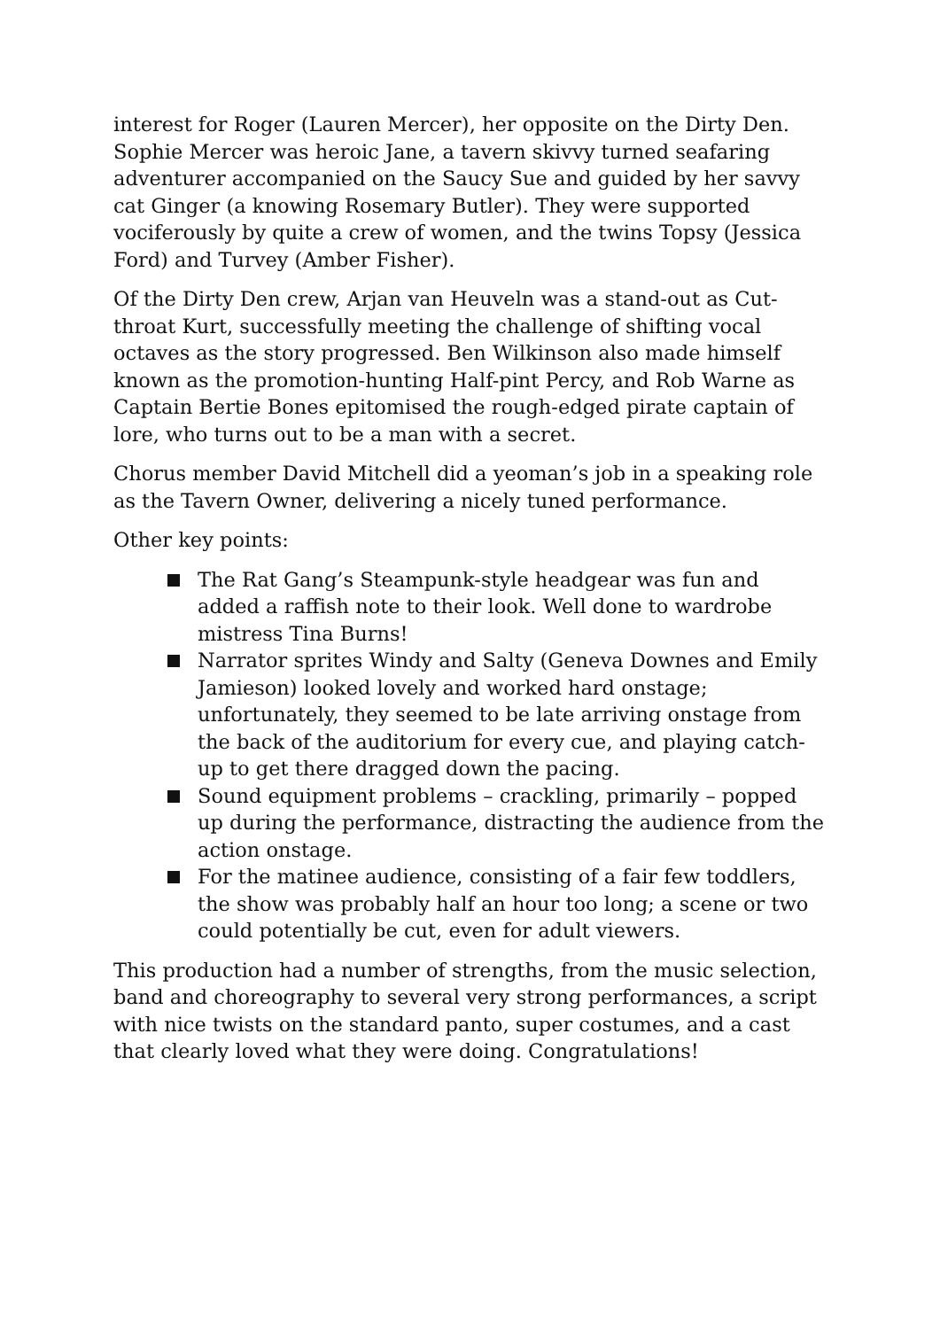interest for Roger (Lauren Mercer), her opposite on the Dirty Den. Sophie Mercer was heroic Jane, a tavern skivvy turned seafaring adventurer accompanied on the Saucy Sue and guided by her savvy cat Ginger (a knowing Rosemary Butler). They were supported vociferously by quite a crew of women, and the twins Topsy (Jessica Ford) and Turvey (Amber Fisher).
Of the Dirty Den crew, Arjan van Heuveln was a stand-out as Cut-throat Kurt, successfully meeting the challenge of shifting vocal octaves as the story progressed. Ben Wilkinson also made himself known as the promotion-hunting Half-pint Percy, and Rob Warne as Captain Bertie Bones epitomised the rough-edged pirate captain of lore, who turns out to be a man with a secret.
Chorus member David Mitchell did a yeoman’s job in a speaking role as the Tavern Owner, delivering a nicely tuned performance.
Other key points:
The Rat Gang’s Steampunk-style headgear was fun and added a raffish note to their look. Well done to wardrobe mistress Tina Burns!
Narrator sprites Windy and Salty (Geneva Downes and Emily Jamieson) looked lovely and worked hard onstage; unfortunately, they seemed to be late arriving onstage from the back of the auditorium for every cue, and playing catch-up to get there dragged down the pacing.
Sound equipment problems – crackling, primarily – popped up during the performance, distracting the audience from the action onstage.
For the matinee audience, consisting of a fair few toddlers, the show was probably half an hour too long; a scene or two could potentially be cut, even for adult viewers.
This production had a number of strengths, from the music selection, band and choreography to several very strong performances, a script with nice twists on the standard panto, super costumes, and a cast that clearly loved what they were doing. Congratulations!